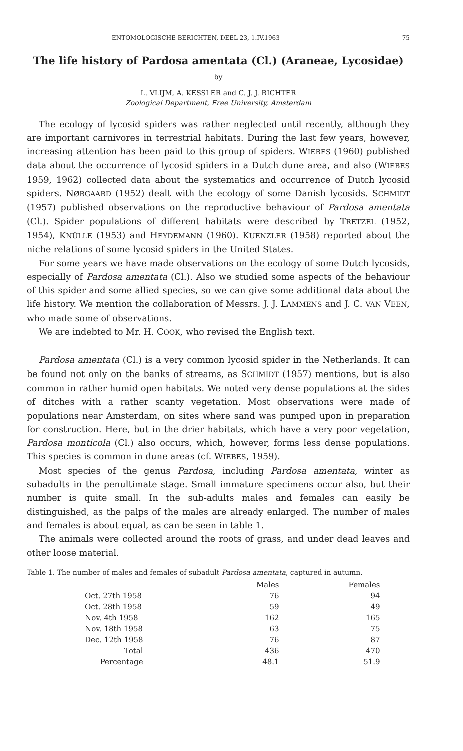ENTOMOLOGISCHE BERICHTEN, DEEL 23, 1.IV.1963 75
The life history of Pardosa amentata (Cl.) (Araneae, Lycosidae)
by
L. VLIJM, A. KESSLER and C. J. J. RICHTER
Zoological Department, Free University, Amsterdam
The ecology of lycosid spiders was rather neglected until recently, although they are important carnivores in terrestrial habitats. During the last few years, however, increasing attention has been paid to this group of spiders. WIEBES (1960) published data about the occurrence of lycosid spiders in a Dutch dune area, and also (WIEBES 1959, 1962) collected data about the systematics and occurrence of Dutch lycosid spiders. NØRGAARD (1952) dealt with the ecology of some Danish lycosids. SCHMIDT (1957) published observations on the reproductive behaviour of Pardosa amentata (Cl.). Spider populations of different habitats were described by TRETZEL (1952, 1954), KNÜLLE (1953) and HEYDEMANN (1960). KUENZLER (1958) reported about the niche relations of some lycosid spiders in the United States.
For some years we have made observations on the ecology of some Dutch lycosids, especially of Pardosa amentata (Cl.). Also we studied some aspects of the behaviour of this spider and some allied species, so we can give some additional data about the life history. We mention the collaboration of Messrs. J. J. LAMMENS and J. C. VAN VEEN, who made some of observations.
We are indebted to Mr. H. COOK, who revised the English text.
Pardosa amentata (Cl.) is a very common lycosid spider in the Netherlands. It can be found not only on the banks of streams, as SCHMIDT (1957) mentions, but is also common in rather humid open habitats. We noted very dense populations at the sides of ditches with a rather scanty vegetation. Most observations were made of populations near Amsterdam, on sites where sand was pumped upon in preparation for construction. Here, but in the drier habitats, which have a very poor vegetation, Pardosa monticola (Cl.) also occurs, which, however, forms less dense populations. This species is common in dune areas (cf. WIEBES, 1959).
Most species of the genus Pardosa, including Pardosa amentata, winter as subadults in the penultimate stage. Small immature specimens occur also, but their number is quite small. In the sub-adults males and females can easily be distinguished, as the palps of the males are already enlarged. The number of males and females is about equal, as can be seen in table 1.
The animals were collected around the roots of grass, and under dead leaves and other loose material.
Table 1. The number of males and females of subadult Pardosa amentata, captured in autumn.
| | Males | Females |
| --- | --- | --- |
| Oct. 27th 1958 | 76 | 94 |
| Oct. 28th 1958 | 59 | 49 |
| Nov. 4th 1958 | 162 | 165 |
| Nov. 18th 1958 | 63 | 75 |
| Dec. 12th 1958 | 76 | 87 |
| Total | 436 | 470 |
| Percentage | 48.1 | 51.9 |